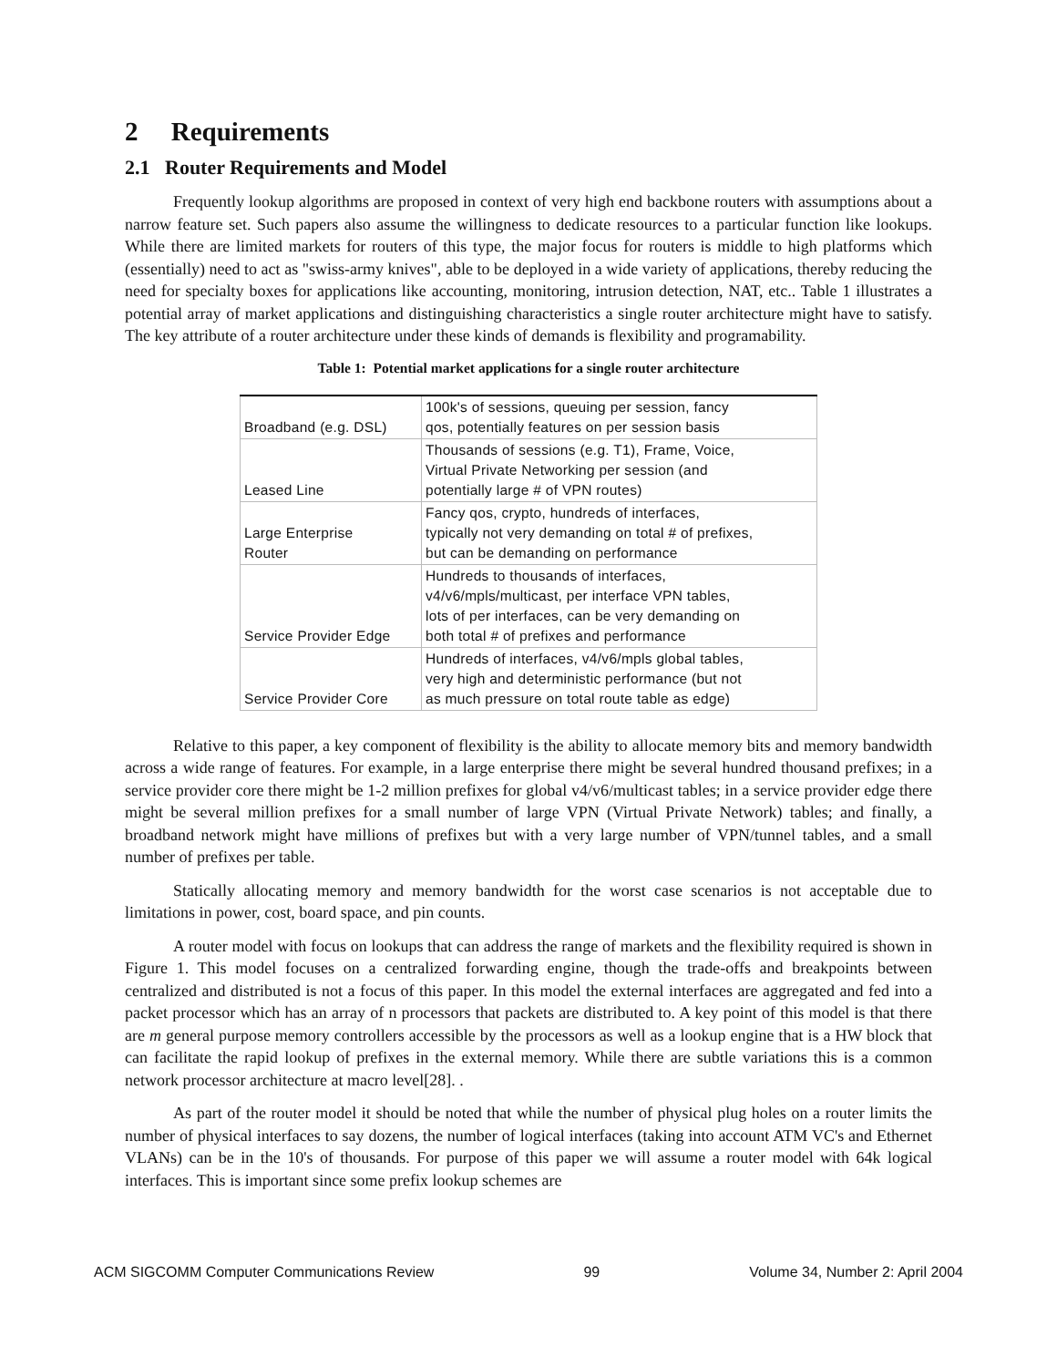2 Requirements
2.1 Router Requirements and Model
Frequently lookup algorithms are proposed in context of very high end backbone routers with assumptions about a narrow feature set. Such papers also assume the willingness to dedicate resources to a particular function like lookups. While there are limited markets for routers of this type, the major focus for routers is middle to high platforms which (essentially) need to act as "swiss-army knives", able to be deployed in a wide variety of applications, thereby reducing the need for specialty boxes for applications like accounting, monitoring, intrusion detection, NAT, etc.. Table 1 illustrates a potential array of market applications and distinguishing characteristics a single router architecture might have to satisfy. The key attribute of a router architecture under these kinds of demands is flexibility and programability.
Table 1: Potential market applications for a single router architecture
| Broadband (e.g. DSL) | 100k's of sessions, queuing per session, fancy qos, potentially features on per session basis |
| Leased Line | Thousands of sessions (e.g. T1), Frame, Voice, Virtual Private Networking per session (and potentially large # of VPN routes) |
| Large Enterprise Router | Fancy qos, crypto, hundreds of interfaces, typically not very demanding on total # of prefixes, but can be demanding on performance |
| Service Provider Edge | Hundreds to thousands of interfaces, v4/v6/mpls/multicast, per interface VPN tables, lots of per interfaces, can be very demanding on both total # of prefixes and performance |
| Service Provider Core | Hundreds of interfaces, v4/v6/mpls global tables, very high and deterministic performance (but not as much pressure on total route table as edge) |
Relative to this paper, a key component of flexibility is the ability to allocate memory bits and memory bandwidth across a wide range of features. For example, in a large enterprise there might be several hundred thousand prefixes; in a service provider core there might be 1-2 million prefixes for global v4/v6/multicast tables; in a service provider edge there might be several million prefixes for a small number of large VPN (Virtual Private Network) tables; and finally, a broadband network might have millions of prefixes but with a very large number of VPN/tunnel tables, and a small number of prefixes per table.
Statically allocating memory and memory bandwidth for the worst case scenarios is not acceptable due to limitations in power, cost, board space, and pin counts.
A router model with focus on lookups that can address the range of markets and the flexibility required is shown in Figure 1. This model focuses on a centralized forwarding engine, though the trade-offs and breakpoints between centralized and distributed is not a focus of this paper. In this model the external interfaces are aggregated and fed into a packet processor which has an array of n processors that packets are distributed to. A key point of this model is that there are m general purpose memory controllers accessible by the processors as well as a lookup engine that is a HW block that can facilitate the rapid lookup of prefixes in the external memory. While there are subtle variations this is a common network processor architecture at macro level[28]. .
As part of the router model it should be noted that while the number of physical plug holes on a router limits the number of physical interfaces to say dozens, the number of logical interfaces (taking into account ATM VC's and Ethernet VLANs) can be in the 10's of thousands. For purpose of this paper we will assume a router model with 64k logical interfaces. This is important since some prefix lookup schemes are
ACM SIGCOMM Computer Communications Review 99 Volume 34, Number 2: April 2004